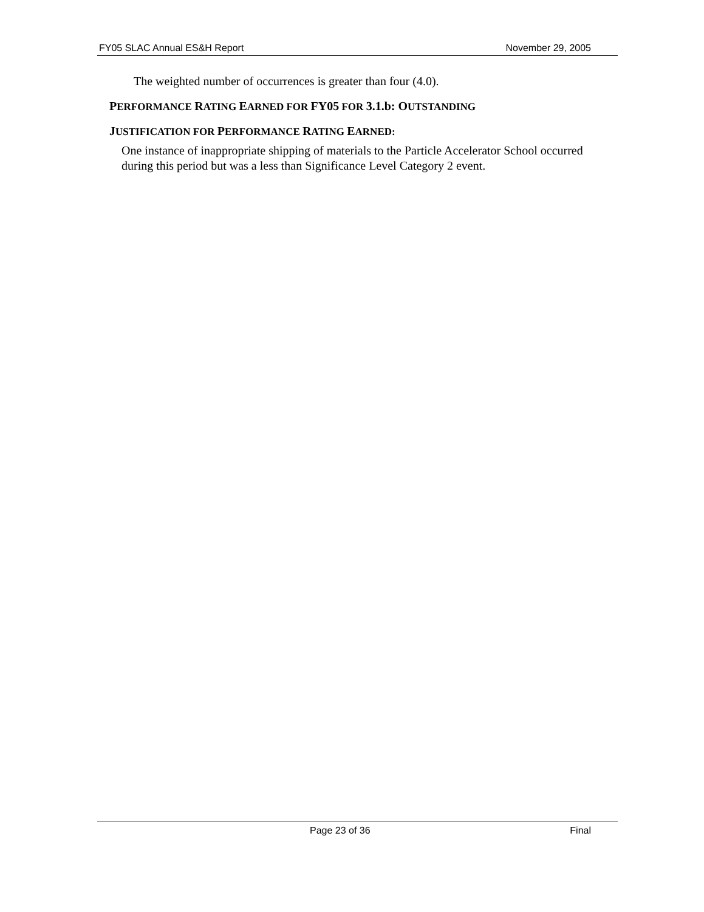FY05 SLAC Annual ES&H Report November 29, 2005
The weighted number of occurrences is greater than four (4.0).
PERFORMANCE RATING EARNED FOR FY05 FOR 3.1.b: OUTSTANDING
JUSTIFICATION FOR PERFORMANCE RATING EARNED:
One instance of inappropriate shipping of materials to the Particle Accelerator School occurred during this period but was a less than Significance Level Category 2 event.
Page 23 of 36 Final